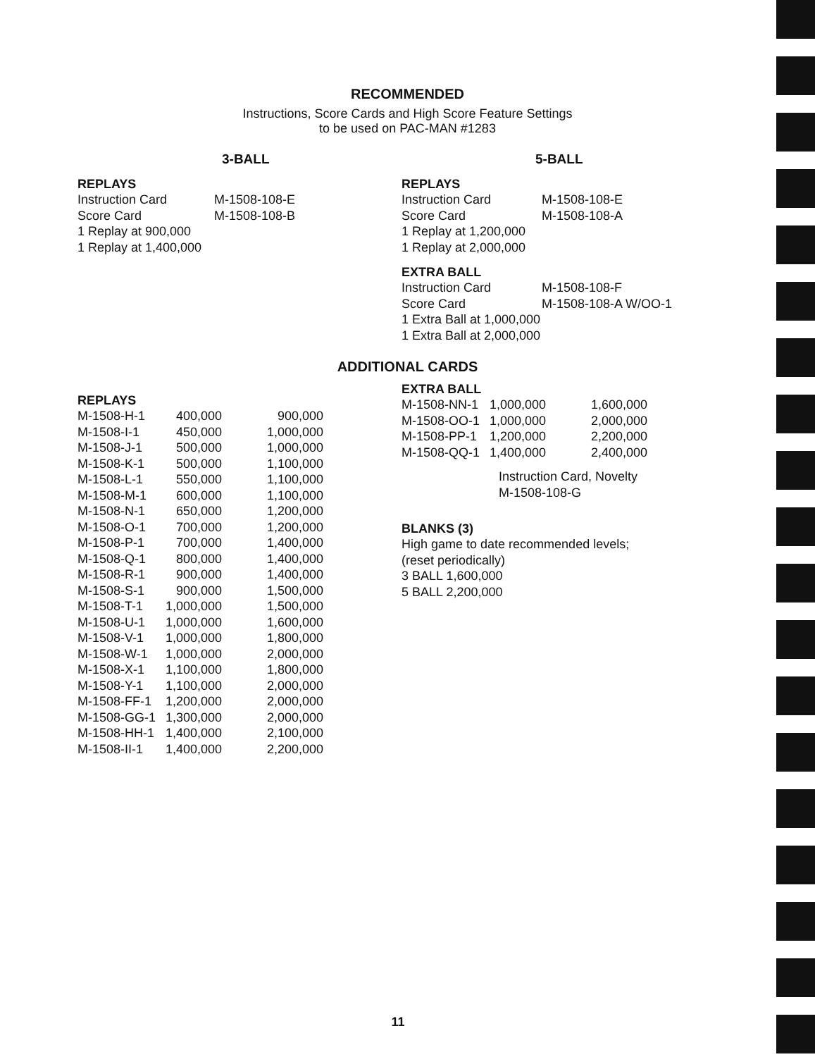RECOMMENDED
Instructions, Score Cards and High Score Feature Settings
to be used on PAC-MAN #1283
3-BALL
REPLAYS
| Instruction Card | M-1508-108-E |
| Score Card | M-1508-108-B |
1 Replay at 900,000
1 Replay at 1,400,000
5-BALL
REPLAYS
| Instruction Card | M-1508-108-E |
| Score Card | M-1508-108-A |
1 Replay at 1,200,000
1 Replay at 2,000,000
EXTRA BALL
| Instruction Card | M-1508-108-F |
| Score Card | M-1508-108-A W/OO-1 |
1 Extra Ball at 1,000,000
1 Extra Ball at 2,000,000
ADDITIONAL CARDS
REPLAYS
| M-1508-H-1 | 400,000 | 900,000 |
| M-1508-I-1 | 450,000 | 1,000,000 |
| M-1508-J-1 | 500,000 | 1,000,000 |
| M-1508-K-1 | 500,000 | 1,100,000 |
| M-1508-L-1 | 550,000 | 1,100,000 |
| M-1508-M-1 | 600,000 | 1,100,000 |
| M-1508-N-1 | 650,000 | 1,200,000 |
| M-1508-O-1 | 700,000 | 1,200,000 |
| M-1508-P-1 | 700,000 | 1,400,000 |
| M-1508-Q-1 | 800,000 | 1,400,000 |
| M-1508-R-1 | 900,000 | 1,400,000 |
| M-1508-S-1 | 900,000 | 1,500,000 |
| M-1508-T-1 | 1,000,000 | 1,500,000 |
| M-1508-U-1 | 1,000,000 | 1,600,000 |
| M-1508-V-1 | 1,000,000 | 1,800,000 |
| M-1508-W-1 | 1,000,000 | 2,000,000 |
| M-1508-X-1 | 1,100,000 | 1,800,000 |
| M-1508-Y-1 | 1,100,000 | 2,000,000 |
| M-1508-FF-1 | 1,200,000 | 2,000,000 |
| M-1508-GG-1 | 1,300,000 | 2,000,000 |
| M-1508-HH-1 | 1,400,000 | 2,100,000 |
| M-1508-II-1 | 1,400,000 | 2,200,000 |
EXTRA BALL
| M-1508-NN-1 | 1,000,000 | 1,600,000 |
| M-1508-OO-1 | 1,000,000 | 2,000,000 |
| M-1508-PP-1 | 1,200,000 | 2,200,000 |
| M-1508-QQ-1 | 1,400,000 | 2,400,000 |
Instruction Card, Novelty
M-1508-108-G
BLANKS (3)
High game to date recommended levels;
(reset periodically)
3 BALL 1,600,000
5 BALL 2,200,000
11